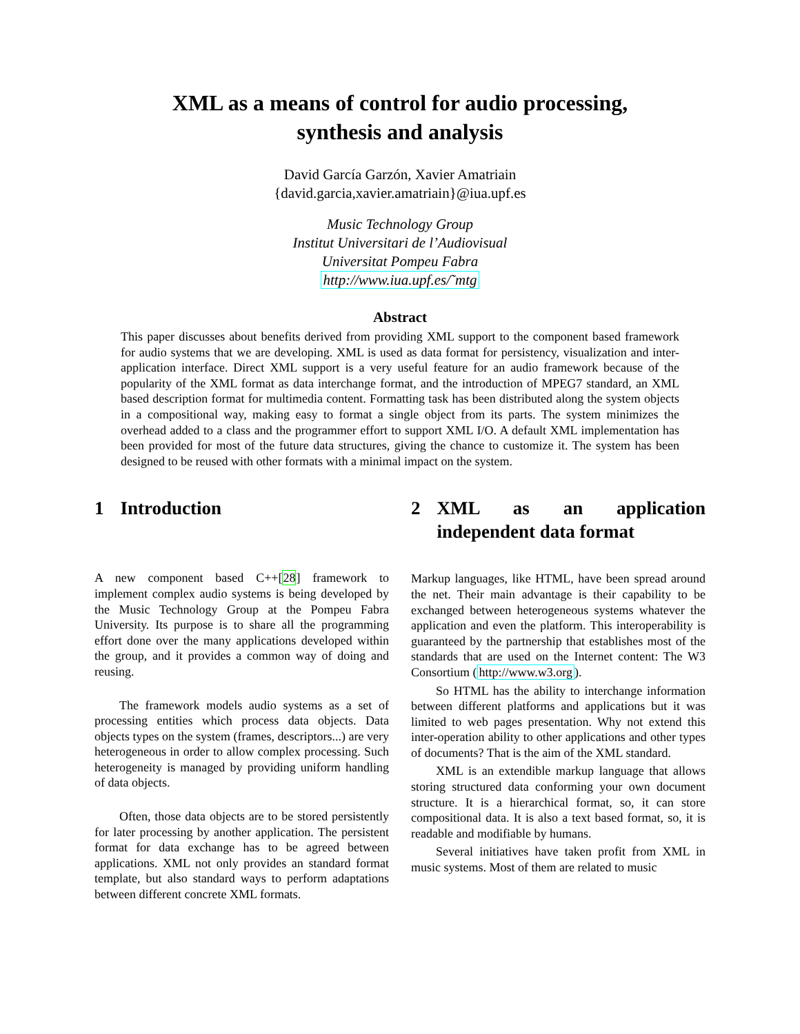XML as a means of control for audio processing,
synthesis and analysis
David García Garzón, Xavier Amatriain
{david.garcia,xavier.amatriain}@iua.upf.es
Music Technology Group
Institut Universitari de l’Audiovisual
Universitat Pompeu Fabra
http://www.iua.upf.es/˜mtg
Abstract
This paper discusses about benefits derived from providing XML support to the component based framework for audio systems that we are developing. XML is used as data format for persistency, visualization and inter-application interface. Direct XML support is a very useful feature for an audio framework because of the popularity of the XML format as data interchange format, and the introduction of MPEG7 standard, an XML based description format for multimedia content. Formatting task has been distributed along the system objects in a compositional way, making easy to format a single object from its parts. The system minimizes the overhead added to a class and the programmer effort to support XML I/O. A default XML implementation has been provided for most of the future data structures, giving the chance to customize it. The system has been designed to be reused with other formats with a minimal impact on the system.
1 Introduction
A new component based C++[28] framework to implement complex audio systems is being developed by the Music Technology Group at the Pompeu Fabra University. Its purpose is to share all the programming effort done over the many applications developed within the group, and it provides a common way of doing and reusing.
The framework models audio systems as a set of processing entities which process data objects. Data objects types on the system (frames, descriptors...) are very heterogeneous in order to allow complex processing. Such heterogeneity is managed by providing uniform handling of data objects.
Often, those data objects are to be stored persistently for later processing by another application. The persistent format for data exchange has to be agreed between applications. XML not only provides an standard format template, but also standard ways to perform adaptations between different concrete XML formats.
2 XML as an application independent data format
Markup languages, like HTML, have been spread around the net. Their main advantage is their capability to be exchanged between heterogeneous systems whatever the application and even the platform. This interoperability is guaranteed by the partnership that establishes most of the standards that are used on the Internet content: The W3 Consortium (http://www.w3.org).
So HTML has the ability to interchange information between different platforms and applications but it was limited to web pages presentation. Why not extend this inter-operation ability to other applications and other types of documents? That is the aim of the XML standard.
XML is an extendible markup language that allows storing structured data conforming your own document structure. It is a hierarchical format, so, it can store compositional data. It is also a text based format, so, it is readable and modifiable by humans.
Several initiatives have taken profit from XML in music systems. Most of them are related to music